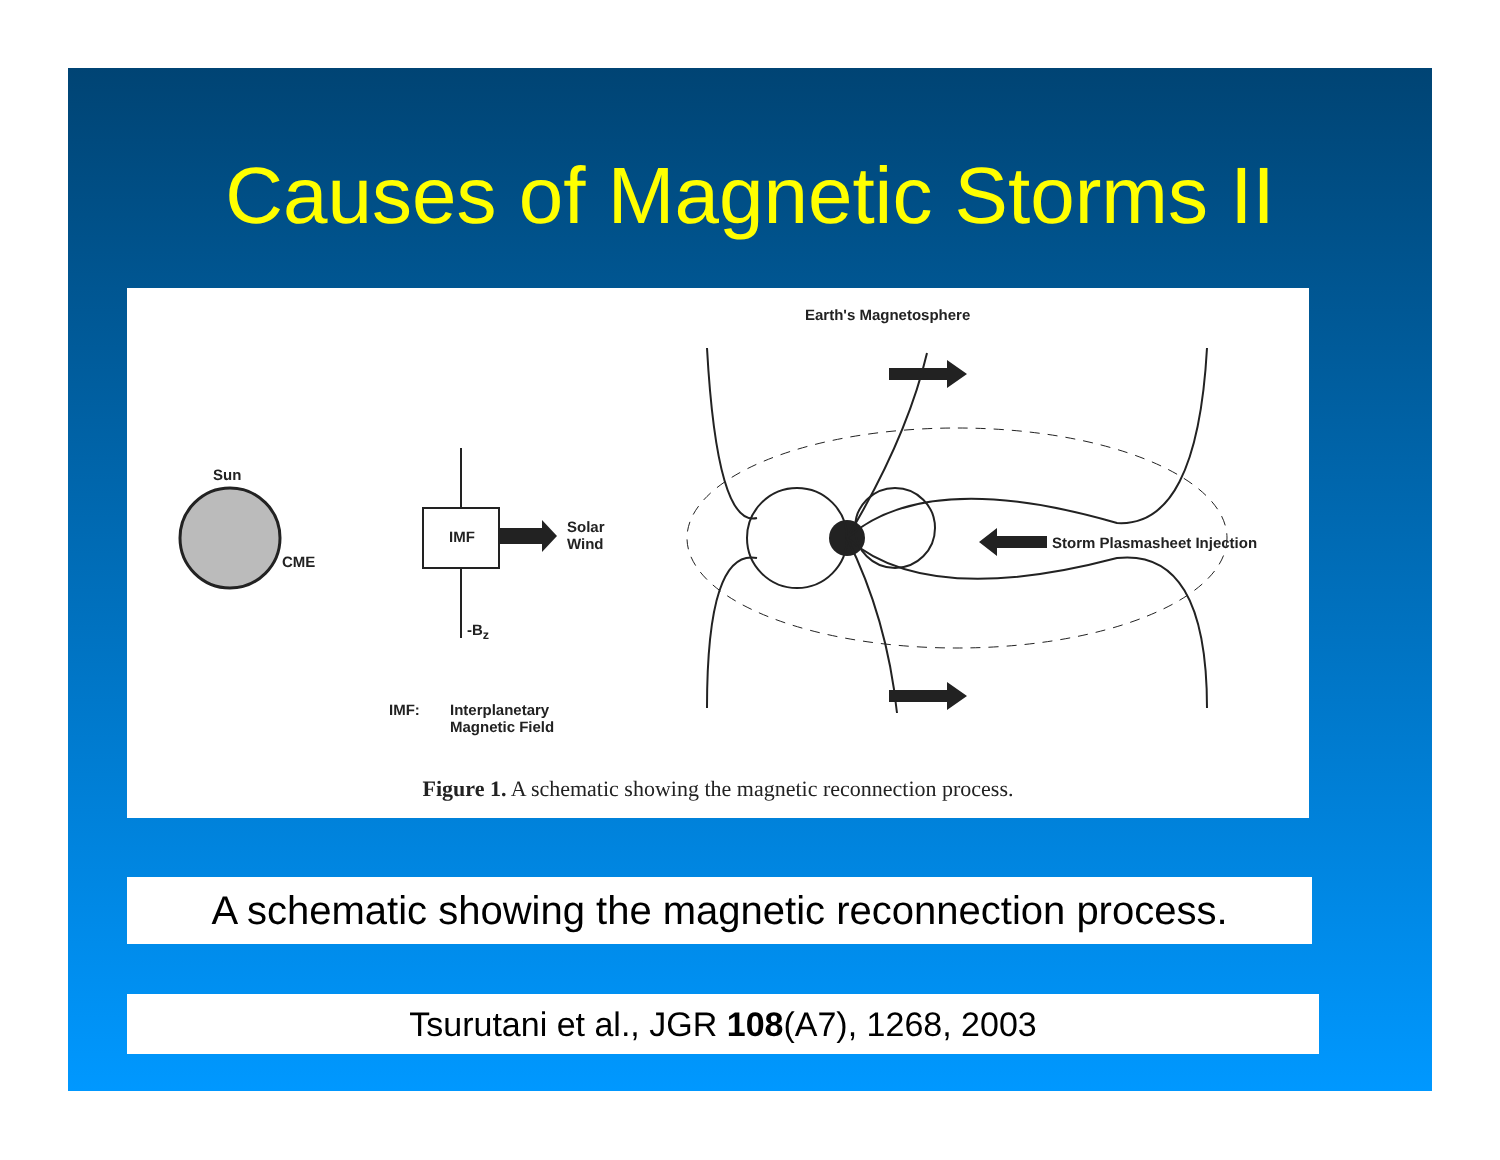Causes of Magnetic Storms II
Earth's Magnetosphere
Sun
CME
IMF
Solar
Wind
-B<sub>z</sub>
Storm Plasmasheet Injection
IMF: Interplanetary
Magnetic Field
Figure 1. A schematic showing the magnetic reconnection process.
A schematic showing the magnetic reconnection process.
Tsurutani et al., JGR 108(A7), 1268, 2003